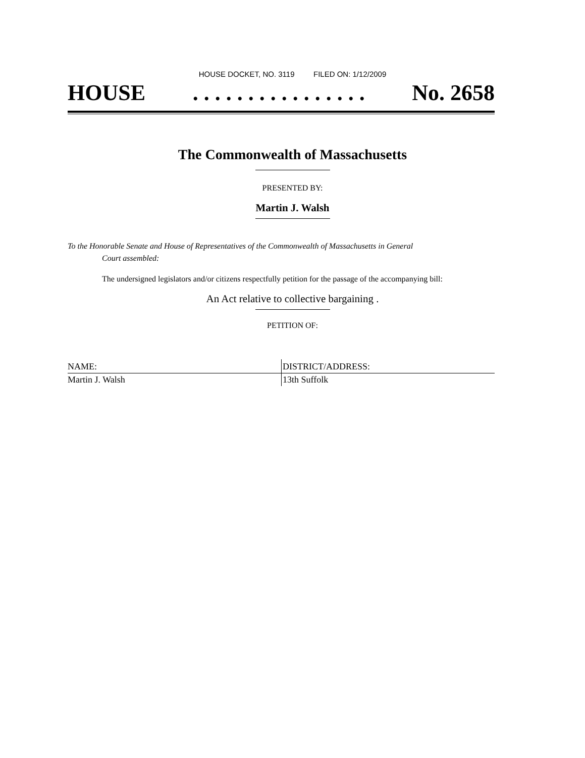HOUSE DOCKET, NO. 3119 FILED ON: 1/12/2009
HOUSE. . . . . . . . . . . . . . . . No. 2658
The Commonwealth of Massachusetts
PRESENTED BY:
Martin J. Walsh
To the Honorable Senate and House of Representatives of the Commonwealth of Massachusetts in General
Court assembled:
The undersigned legislators and/or citizens respectfully petition for the passage of the accompanying bill:
An Act relative to collective bargaining .
PETITION OF:
| NAME: | DISTRICT/ADDRESS: |
| --- | --- |
| Martin J. Walsh | 13th Suffolk |